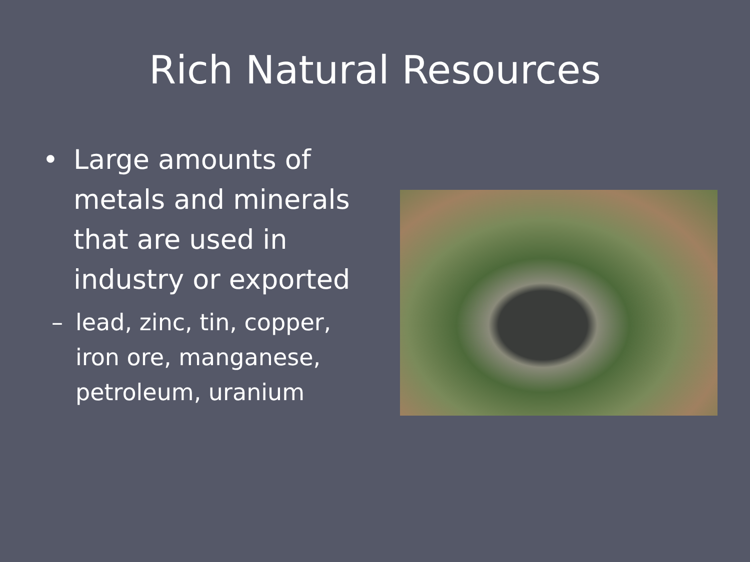Rich Natural Resources
• Large amounts of
metals and minerals
that are used in
industry or exported
– lead, zinc, tin, copper,
iron ore, manganese,
petroleum, uranium